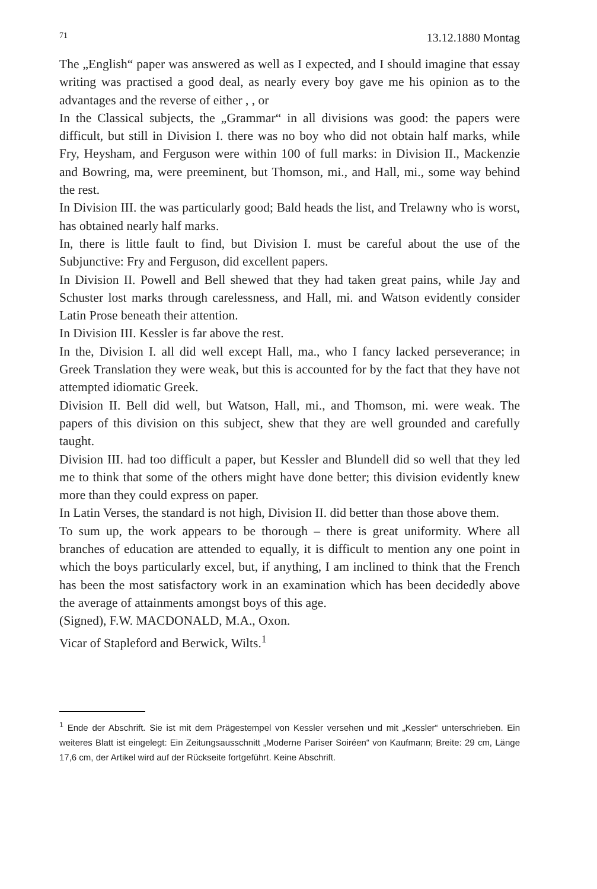71 13.12.1880 Montag
The „English“ paper was answered as well as I expected, and I should imagine that essay writing was practised a good deal, as nearly every boy gave me his opinion as to the advantages and the reverse of either , , or
In the Classical subjects, the „Grammar“ in all divisions was good: the papers were difficult, but still in Division I. there was no boy who did not obtain half marks, while Fry, Heysham, and Ferguson were within 100 of full marks: in Division II., Mackenzie and Bowring, ma, were preeminent, but Thomson, mi., and Hall, mi., some way behind the rest.
In Division III. the was particularly good; Bald heads the list, and Trelawny who is worst, has obtained nearly half marks.
In, there is little fault to find, but Division I. must be careful about the use of the Subjunctive: Fry and Ferguson, did excellent papers.
In Division II. Powell and Bell shewed that they had taken great pains, while Jay and Schuster lost marks through carelessness, and Hall, mi. and Watson evidently consider Latin Prose beneath their attention.
In Division III. Kessler is far above the rest.
In the, Division I. all did well except Hall, ma., who I fancy lacked perseverance; in Greek Translation they were weak, but this is accounted for by the fact that they have not attempted idiomatic Greek.
Division II. Bell did well, but Watson, Hall, mi., and Thomson, mi. were weak. The papers of this division on this subject, shew that they are well grounded and carefully taught.
Division III. had too difficult a paper, but Kessler and Blundell did so well that they led me to think that some of the others might have done better; this division evidently knew more than they could express on paper.
In Latin Verses, the standard is not high, Division II. did better than those above them.
To sum up, the work appears to be thorough – there is great uniformity. Where all branches of education are attended to equally, it is difficult to mention any one point in which the boys particularly excel, but, if anything, I am inclined to think that the French has been the most satisfactory work in an examination which has been decidedly above the average of attainments amongst boys of this age.
(Signed), F.W. MACDONALD, M.A., Oxon.
Vicar of Stapleford and Berwick, Wilts.<sup>1</sup>
<sup>1</sup> Ende der Abschrift. Sie ist mit dem Prägestempel von Kessler versehen und mit „Kessler“ unterschrieben. Ein weiteres Blatt ist eingelegt: Ein Zeitungsausschnitt „Moderne Pariser Soiréen“ von Kaufmann; Breite: 29 cm, Länge 17,6 cm, der Artikel wird auf der Rückseite fortgeführt. Keine Abschrift.